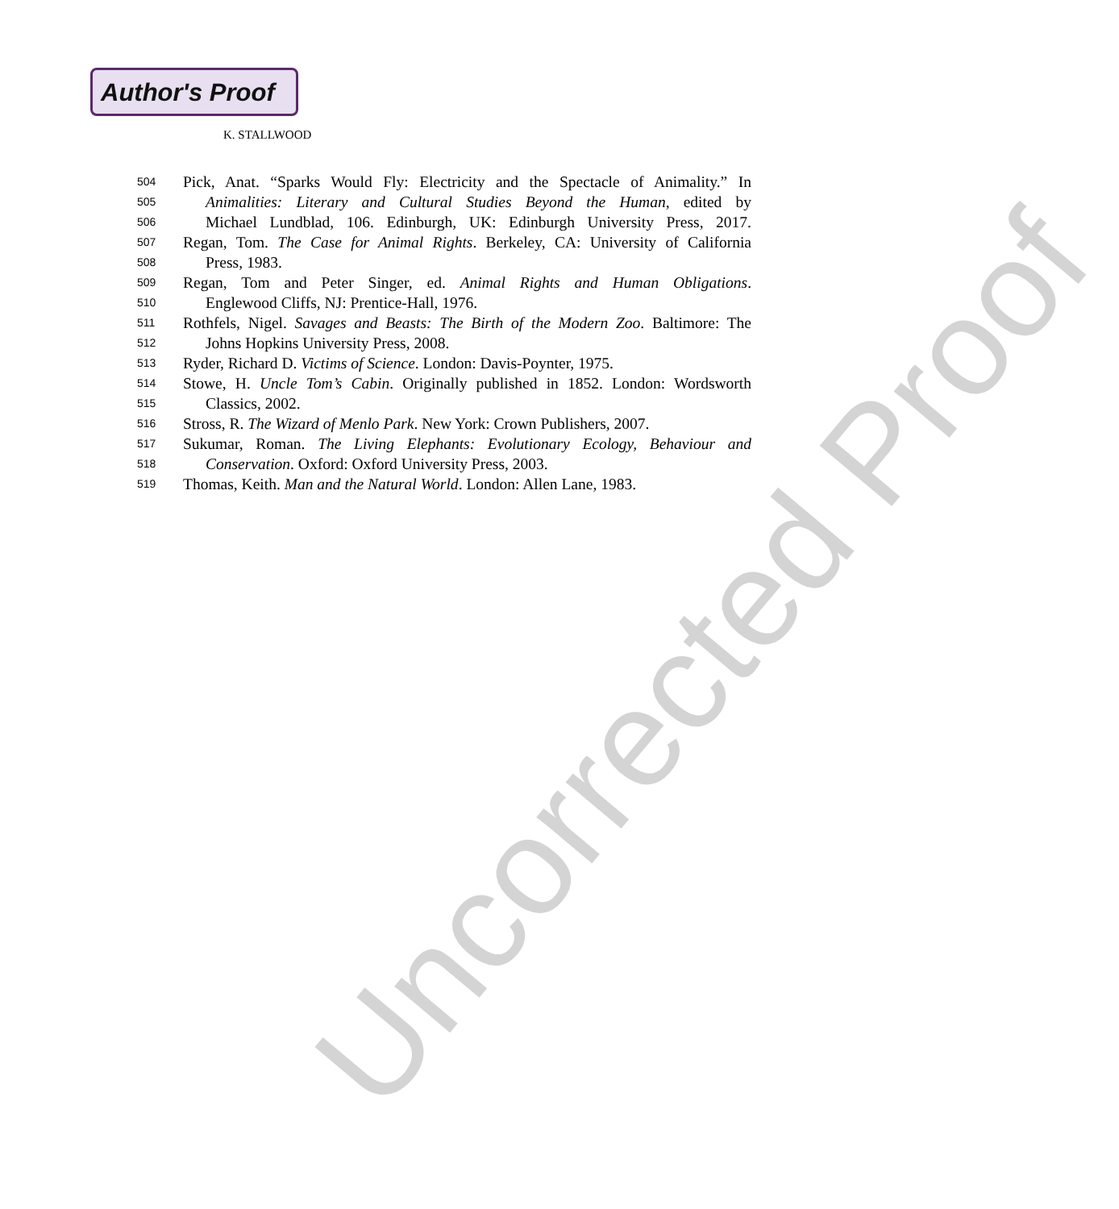Author's Proof
K. STALLWOOD
504 Pick, Anat. “Sparks Would Fly: Electricity and the Spectacle of Animality.” In
505 Animalities: Literary and Cultural Studies Beyond the Human, edited by
506 Michael Lundblad, 106. Edinburgh, UK: Edinburgh University Press, 2017.
507 Regan, Tom. The Case for Animal Rights. Berkeley, CA: University of California
508 Press, 1983.
509 Regan, Tom and Peter Singer, ed. Animal Rights and Human Obligations.
510 Englewood Cliffs, NJ: Prentice-Hall, 1976.
511 Rothfels, Nigel. Savages and Beasts: The Birth of the Modern Zoo. Baltimore: The
512 Johns Hopkins University Press, 2008.
513 Ryder, Richard D. Victims of Science. London: Davis-Poynter, 1975.
514 Stowe, H. Uncle Tom’s Cabin. Originally published in 1852. London: Wordsworth
515 Classics, 2002.
516 Stross, R. The Wizard of Menlo Park. New York: Crown Publishers, 2007.
517 Sukumar, Roman. The Living Elephants: Evolutionary Ecology, Behaviour and
518 Conservation. Oxford: Oxford University Press, 2003.
519 Thomas, Keith. Man and the Natural World. London: Allen Lane, 1983.
Uncorrected Proof